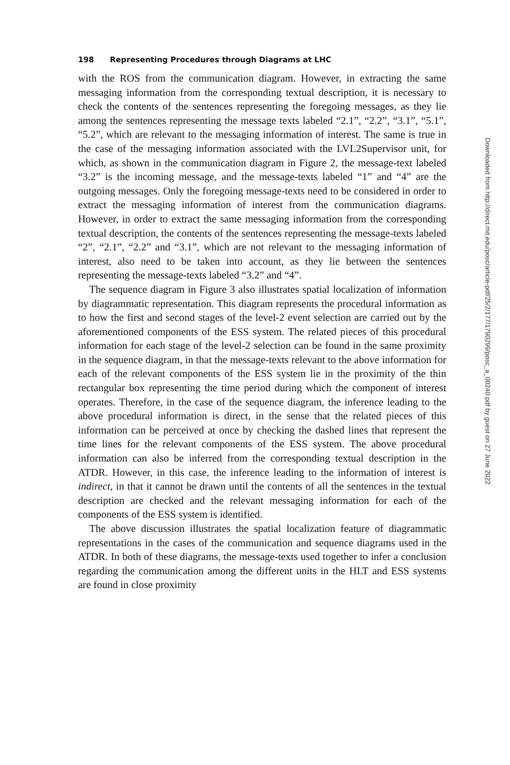198 Representing Procedures through Diagrams at LHC
with the ROS from the communication diagram. However, in extracting the same messaging information from the corresponding textual description, it is necessary to check the contents of the sentences representing the foregoing messages, as they lie among the sentences representing the message texts labeled “2.1”, “2.2”, “3.1”, “5.1”, “5.2”, which are relevant to the messaging information of interest. The same is true in the case of the messaging information associated with the LVL2Supervisor unit, for which, as shown in the communication diagram in Figure 2, the message-text labeled “3.2” is the incoming message, and the message-texts labeled “1” and “4” are the outgoing messages. Only the foregoing message-texts need to be considered in order to extract the messaging information of interest from the communication diagrams. However, in order to extract the same messaging information from the corresponding textual description, the contents of the sentences representing the message-texts labeled “2”, “2.1”, “2.2” and “3.1”, which are not relevant to the messaging information of interest, also need to be taken into account, as they lie between the sentences representing the message-texts labeled “3.2” and “4”.
The sequence diagram in Figure 3 also illustrates spatial localization of information by diagrammatic representation. This diagram represents the procedural information as to how the first and second stages of the level-2 event selection are carried out by the aforementioned components of the ESS system. The related pieces of this procedural information for each stage of the level-2 selection can be found in the same proximity in the sequence diagram, in that the message-texts relevant to the above information for each of the relevant components of the ESS system lie in the proximity of the thin rectangular box representing the time period during which the component of interest operates. Therefore, in the case of the sequence diagram, the inference leading to the above procedural information is direct, in the sense that the related pieces of this information can be perceived at once by checking the dashed lines that represent the time lines for the relevant components of the ESS system. The above procedural information can also be inferred from the corresponding textual description in the ATDR. However, in this case, the inference leading to the information of interest is indirect, in that it cannot be drawn until the contents of all the sentences in the textual description are checked and the relevant messaging information for each of the components of the ESS system is identified.
The above discussion illustrates the spatial localization feature of diagrammatic representations in the cases of the communication and sequence diagrams used in the ATDR. In both of these diagrams, the message-texts used together to infer a conclusion regarding the communication among the different units in the HLT and ESS systems are found in close proximity
Downloaded from http://direct.mit.edu/posc/article-pdf/25/2/177/1790299/posc_a_00240.pdf by guest on 27 June 2022